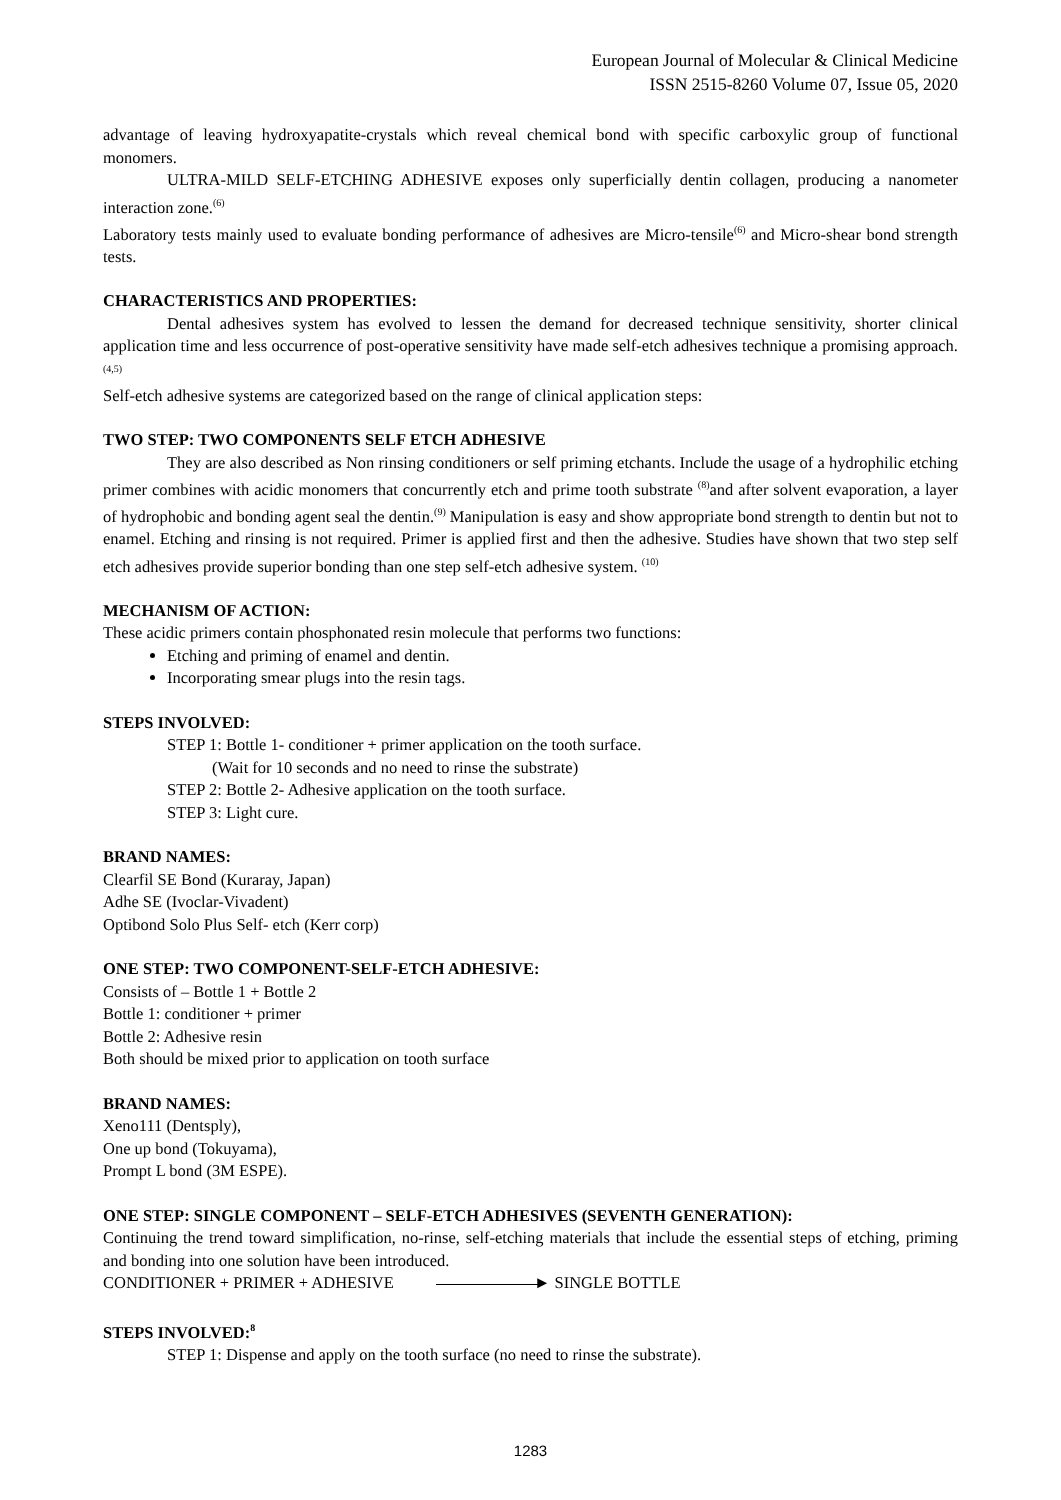European Journal of Molecular & Clinical Medicine
ISSN 2515-8260 Volume 07, Issue 05, 2020
advantage of leaving hydroxyapatite-crystals which reveal chemical bond with specific carboxylic group of functional monomers.
ULTRA-MILD SELF-ETCHING ADHESIVE exposes only superficially dentin collagen, producing a nanometer interaction zone.<sup>(6)</sup>
Laboratory tests mainly used to evaluate bonding performance of adhesives are Micro-tensile<sup>(6)</sup> and Micro-shear bond strength tests.
CHARACTERISTICS AND PROPERTIES:
Dental adhesives system has evolved to lessen the demand for decreased technique sensitivity, shorter clinical application time and less occurrence of post-operative sensitivity have made self-etch adhesives technique a promising approach.<sup>(4,5)</sup>
Self-etch adhesive systems are categorized based on the range of clinical application steps:
TWO STEP: TWO COMPONENTS SELF ETCH ADHESIVE
They are also described as Non rinsing conditioners or self priming etchants. Include the usage of a hydrophilic etching primer combines with acidic monomers that concurrently etch and prime tooth substrate <sup>(8)</sup>and after solvent evaporation, a layer of hydrophobic and bonding agent seal the dentin.<sup>(9)</sup> Manipulation is easy and show appropriate bond strength to dentin but not to enamel. Etching and rinsing is not required. Primer is applied first and then the adhesive. Studies have shown that two step self etch adhesives provide superior bonding than one step self-etch adhesive system. <sup>(10)</sup>
MECHANISM OF ACTION:
These acidic primers contain phosphonated resin molecule that performs two functions:
Etching and priming of enamel and dentin.
Incorporating smear plugs into the resin tags.
STEPS INVOLVED:
STEP 1: Bottle 1- conditioner + primer application on the tooth surface.
(Wait for 10 seconds and no need to rinse the substrate)
STEP 2: Bottle 2- Adhesive application on the tooth surface.
STEP 3: Light cure.
BRAND NAMES:
Clearfil SE Bond (Kuraray, Japan)
Adhe SE (Ivoclar-Vivadent)
Optibond Solo Plus Self- etch (Kerr corp)
ONE STEP: TWO COMPONENT-SELF-ETCH ADHESIVE:
Consists of – Bottle 1 + Bottle 2
Bottle 1: conditioner + primer
Bottle 2: Adhesive resin
Both should be mixed prior to application on tooth surface
BRAND NAMES:
Xeno111 (Dentsply),
One up bond (Tokuyama),
Prompt L bond (3M ESPE).
ONE STEP: SINGLE COMPONENT – SELF-ETCH ADHESIVES (SEVENTH GENERATION):
Continuing the trend toward simplification, no-rinse, self-etching materials that include the essential steps of etching, priming and bonding into one solution have been introduced.
CONDITIONER + PRIMER + ADHESIVE ► SINGLE BOTTLE
STEPS INVOLVED:<sup>8</sup>
STEP 1: Dispense and apply on the tooth surface (no need to rinse the substrate).
1283